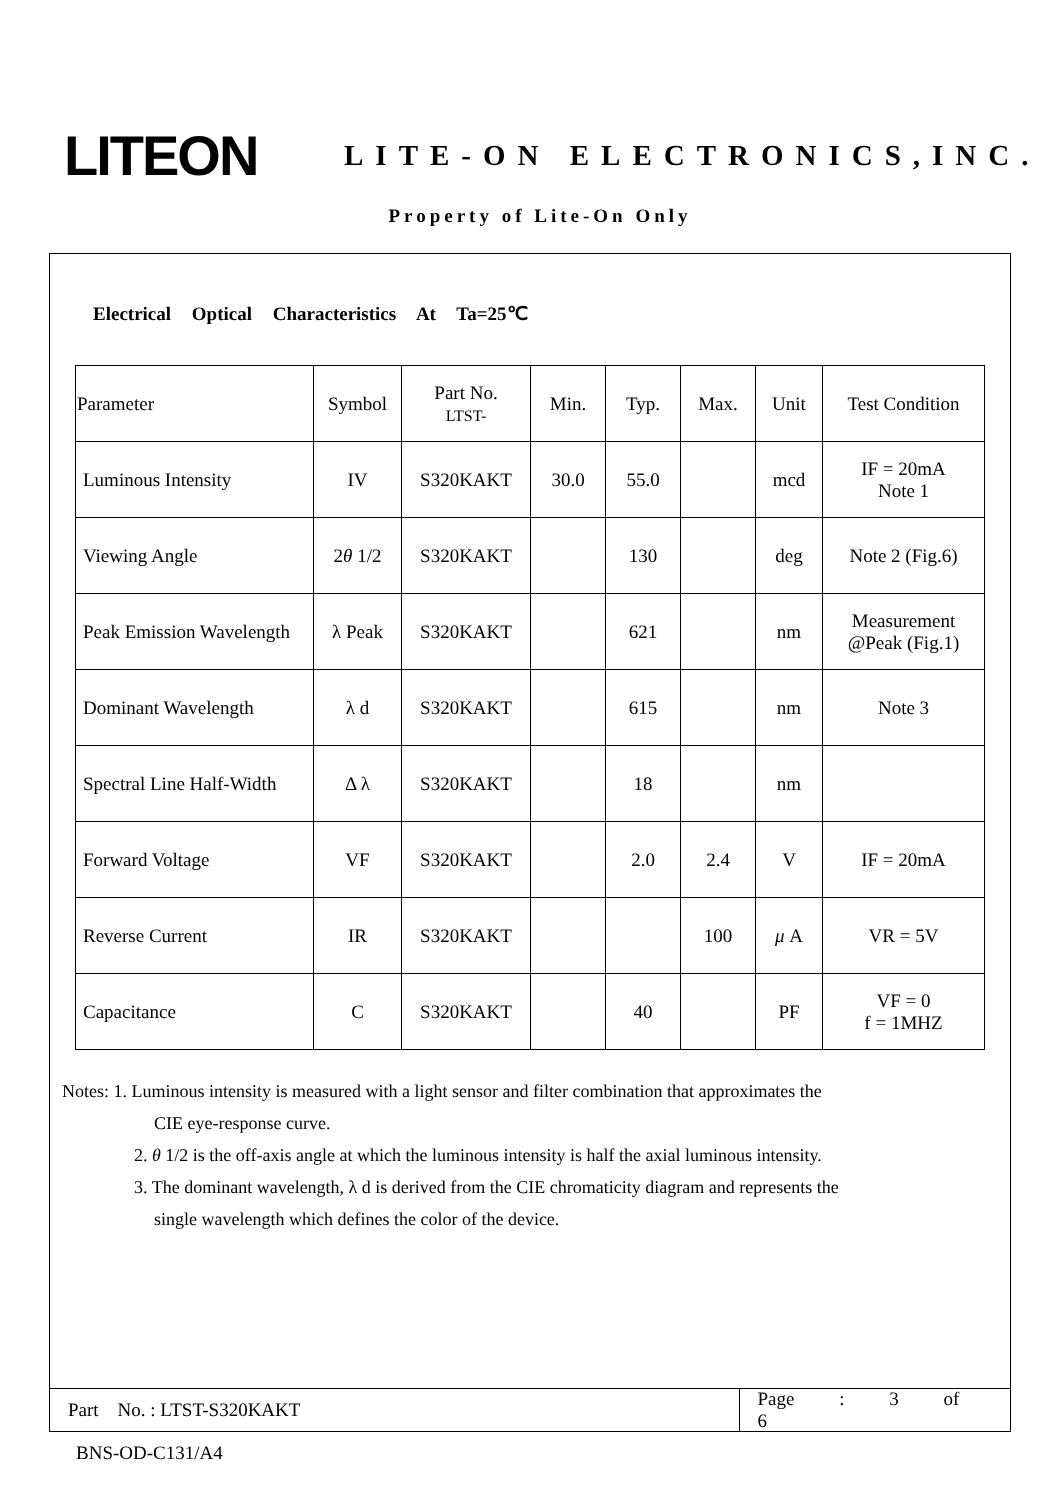LITEON
LITE-ON ELECTRONICS,INC.
Property of Lite-On Only
Electrical Optical Characteristics At Ta=25℃
| Parameter | Symbol | Part No. LTST- | Min. | Typ. | Max. | Unit | Test Condition |
| --- | --- | --- | --- | --- | --- | --- | --- |
| Luminous Intensity | IV | S320KAKT | 30.0 | 55.0 | | mcd | IF = 20mA Note 1 |
| Viewing Angle | 2 θ 1/2 | S320KAKT | | 130 | | deg | Note 2 (Fig.6) |
| Peak Emission Wavelength | λ Peak | S320KAKT | | 621 | | nm | Measurement @Peak (Fig.1) |
| Dominant Wavelength | λ d | S320KAKT | | 615 | | nm | Note 3 |
| Spectral Line Half-Width | Δ λ | S320KAKT | | 18 | | nm | |
| Forward Voltage | VF | S320KAKT | | 2.0 | 2.4 | V | IF = 20mA |
| Reverse Current | IR | S320KAKT | | | 100 | μ A | VR = 5V |
| Capacitance | C | S320KAKT | | 40 | | PF | VF = 0 f = 1MHZ |
Notes: 1. Luminous intensity is measured with a light sensor and filter combination that approximates the
CIE eye-response curve.
2. θ 1/2 is the off-axis angle at which the luminous intensity is half the axial luminous intensity.
3. The dominant wavelength, λ d is derived from the CIE chromaticity diagram and represents the
single wavelength which defines the color of the device.
Part No. : LTST-S320KAKT Page : 3 of 6
BNS-OD-C131/A4